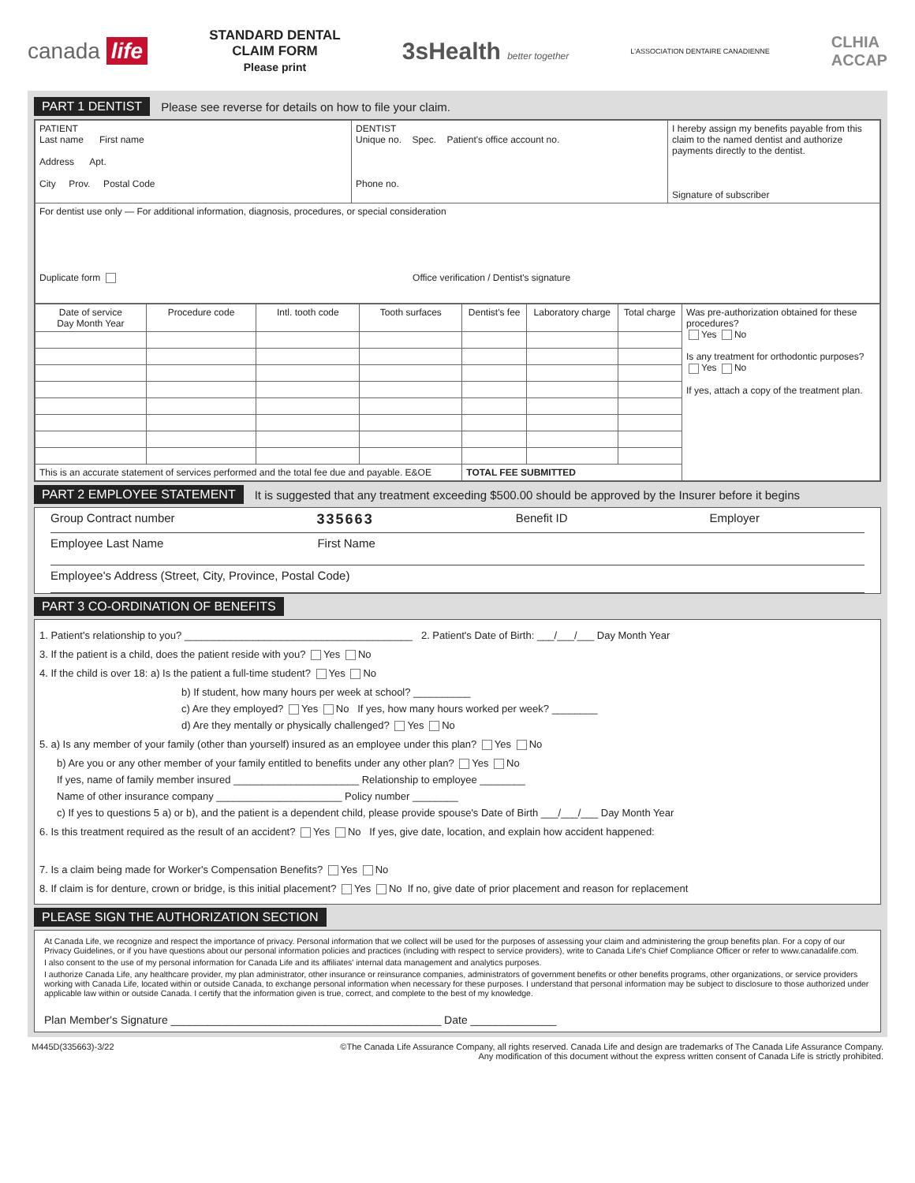canada life
STANDARD DENTAL
CLAIM FORM
Please print
3sHealth better together
L'ASSOCIATION DENTAIRE CANADIENNE
CLHIA
ACCAP
PART 1 DENTIST Please see reverse for details on how to file your claim.
| PATIENT Last name First name Address Apt. City Prov. Postal Code | DENTIST Unique no. Spec. Patient's office account no. Phone no. | I hereby assign my benefits payable from this claim to the named dentist and authorize payments directly to the dentist. Signature of subscriber |
| For dentist use only — For additional information, diagnosis, procedures, or special consideration Duplicate form Office verification / Dentist's signature | | |
| Date of service Day Month Year | Procedure code | Intl. tooth code | Tooth surfaces | Dentist's fee | Laboratory charge | Total charge | Was pre-authorization obtained for these procedures? Yes No Is any treatment for orthodontic purposes? Yes No If yes, attach a copy of the treatment plan. |
| This is an accurate statement of services performed and the total fee due and payable. E&OE | | | | TOTAL FEE SUBMITTED | | | |
PART 2 EMPLOYEE STATEMENT It is suggested that any treatment exceeding $500.00 should be approved by the Insurer before it begins
Group Contract number
335663 Benefit ID Employer
Employee Last Name First Name
Employee's Address (Street, City, Province, Postal Code)
PART 3 CO-ORDINATION OF BENEFITS
1. Patient's relationship to you? ________________________________________ 2. Patient's Date of Birth: ___/___/___ Day Month Year
3. If the patient is a child, does the patient reside with you? Yes No
4. If the child is over 18: a) Is the patient a full-time student? Yes No
b) If student, how many hours per week at school? __________
c) Are they employed? Yes No If yes, how many hours worked per week? ________
d) Are they mentally or physically challenged? Yes No
5. a) Is any member of your family (other than yourself) insured as an employee under this plan? Yes No
b) Are you or any other member of your family entitled to benefits under any other plan? Yes No
If yes, name of family member insured ______________________ Relationship to employee ________
Name of other insurance company ______________________ Policy number ________
c) If yes to questions 5 a) or b), and the patient is a dependent child, please provide spouse's Date of Birth ___/___/___ Day Month Year
6. Is this treatment required as the result of an accident? Yes No If yes, give date, location, and explain how accident happened:
7. Is a claim being made for Worker's Compensation Benefits? Yes No
8. If claim is for denture, crown or bridge, is this initial placement? Yes No If no, give date of prior placement and reason for replacement
PLEASE SIGN THE AUTHORIZATION SECTION
At Canada Life, we recognize and respect the importance of privacy. Personal information that we collect will be used for the purposes of assessing your claim and administering the group benefits plan. For a copy of our Privacy Guidelines, or if you have questions about our personal information policies and practices (including with respect to service providers), write to Canada Life's Chief Compliance Officer or refer to www.canadalife.com.
I also consent to the use of my personal information for Canada Life and its affiliates' internal data management and analytics purposes.
I authorize Canada Life, any healthcare provider, my plan administrator, other insurance or reinsurance companies, administrators of government benefits or other benefits programs, other organizations, or service providers working with Canada Life, located within or outside Canada, to exchange personal information when necessary for these purposes. I understand that personal information may be subject to disclosure to those authorized under applicable law within or outside Canada. I certify that the information given is true, correct, and complete to the best of my knowledge.
Plan Member's Signature ____________________________________________ Date ______________
M445D(335663)-3/22 ©The Canada Life Assurance Company, all rights reserved. Canada Life and design are trademarks of The Canada Life Assurance Company.
Any modification of this document without the express written consent of Canada Life is strictly prohibited.